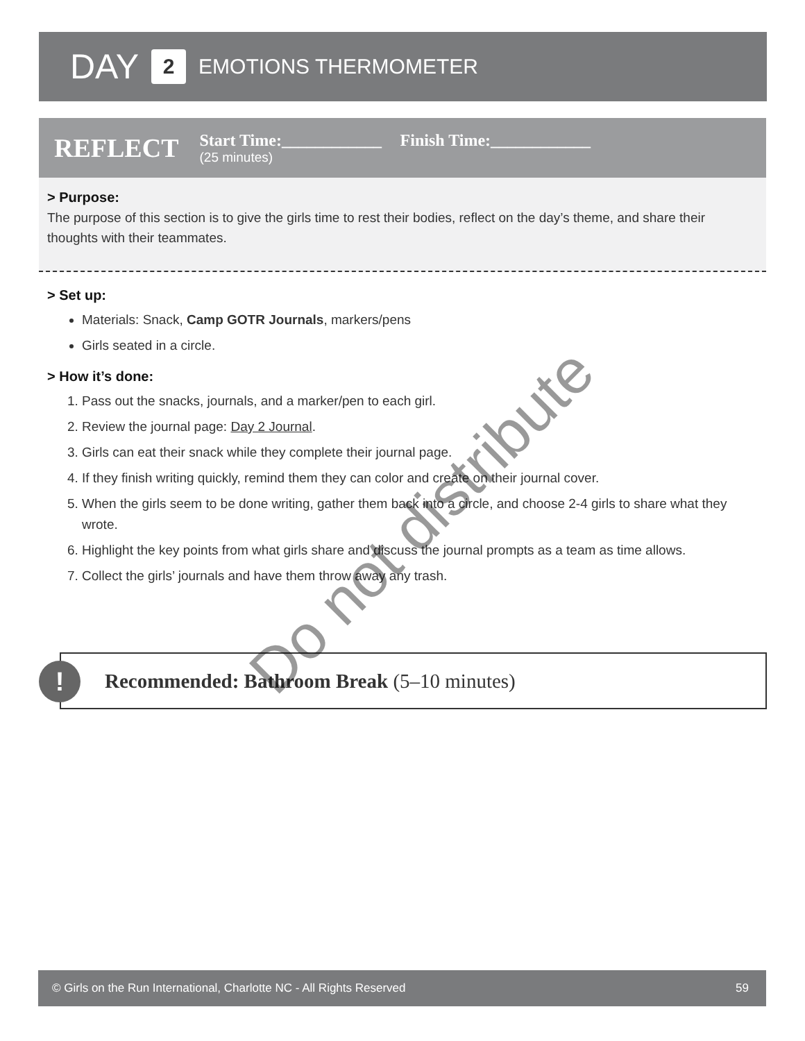DAY 2 EMOTIONS THERMOMETER
REFLECT
Start Time:____________ Finish Time:____________
(25 minutes)
> Purpose:
The purpose of this section is to give the girls time to rest their bodies, reflect on the day’s theme, and share their thoughts with their teammates.
> Set up:
Materials: Snack, Camp GOTR Journals, markers/pens
Girls seated in a circle.
> How it’s done:
1. Pass out the snacks, journals, and a marker/pen to each girl.
2. Review the journal page: Day 2 Journal.
3. Girls can eat their snack while they complete their journal page.
4. If they finish writing quickly, remind them they can color and create on their journal cover.
5. When the girls seem to be done writing, gather them back into a circle, and choose 2-4 girls to share what they wrote.
6. Highlight the key points from what girls share and discuss the journal prompts as a team as time allows.
7. Collect the girls’ journals and have them throw away any trash.
Recommended: Bathroom Break (5–10 minutes)
!
Do not distribute
© Girls on the Run International, Charlotte NC - All Rights Reserved 59